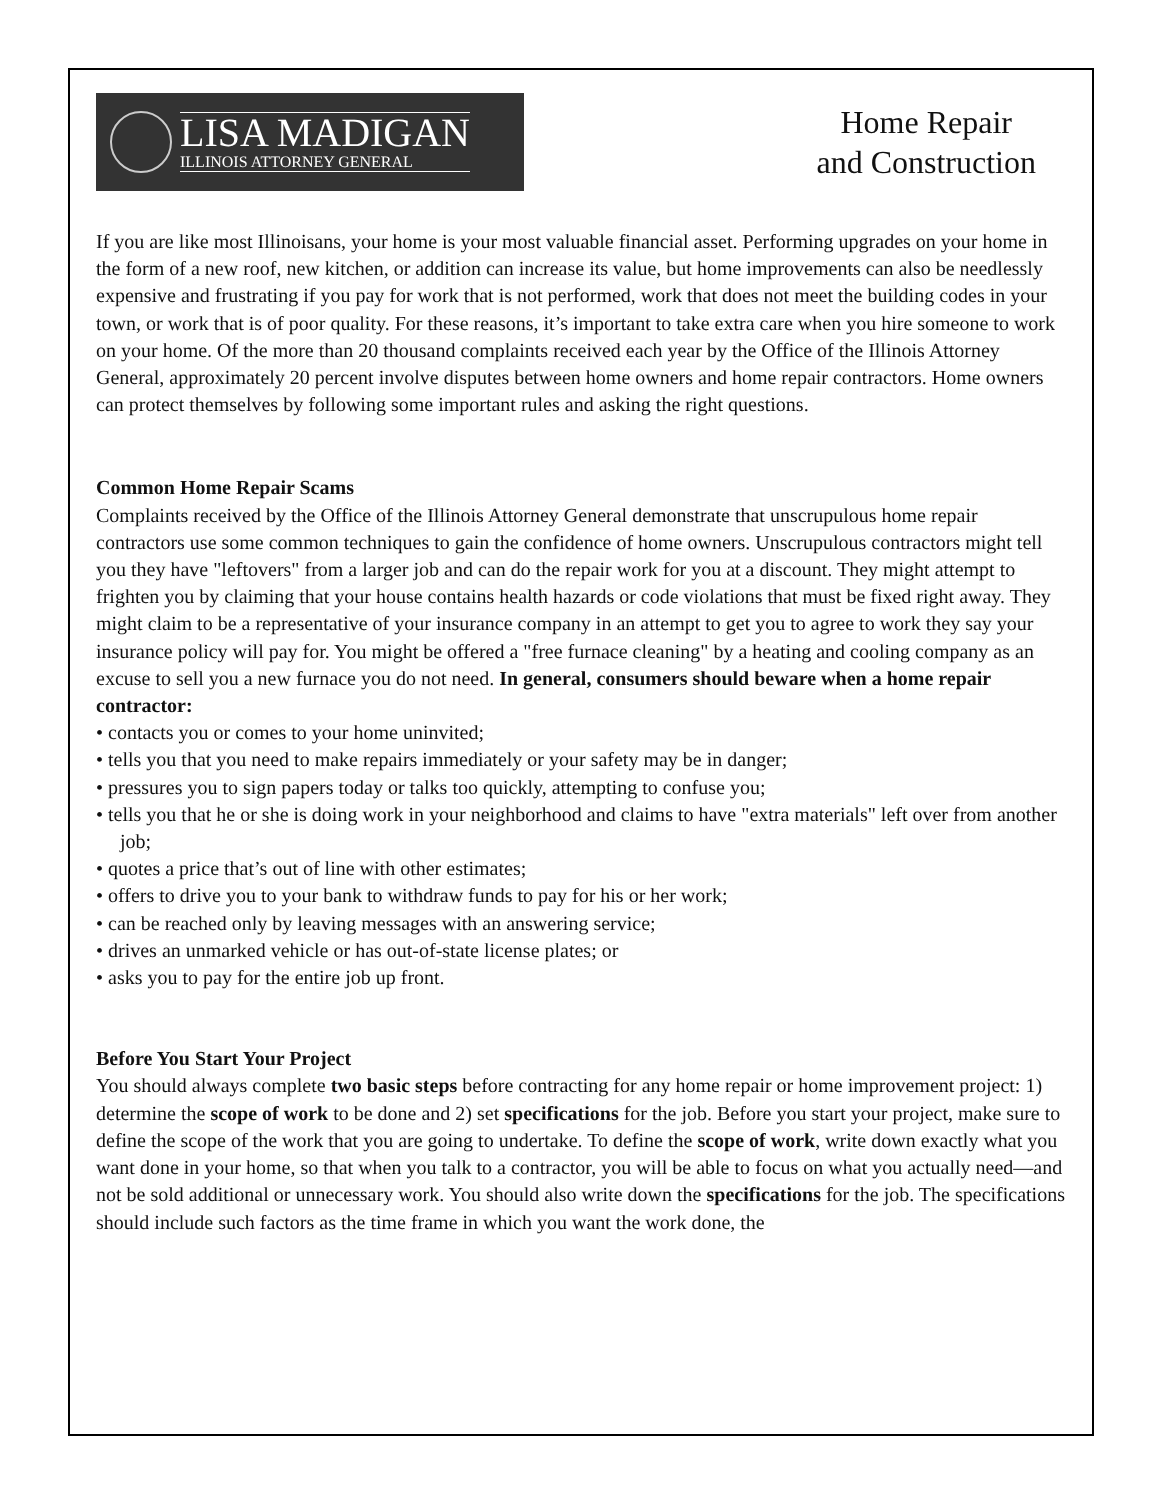LISA MADIGAN
ILLINOIS ATTORNEY GENERAL
Home Repair
and Construction
If you are like most Illinoisans, your home is your most valuable financial asset. Performing upgrades on your home in the form of a new roof, new kitchen, or addition can increase its value, but home improvements can also be needlessly expensive and frustrating if you pay for work that is not performed, work that does not meet the building codes in your town, or work that is of poor quality. For these reasons, it’s important to take extra care when you hire someone to work on your home. Of the more than 20 thousand complaints received each year by the Office of the Illinois Attorney General, approximately 20 percent involve disputes between home owners and home repair contractors. Home owners can protect themselves by following some important rules and asking the right questions.
Common Home Repair Scams
Complaints received by the Office of the Illinois Attorney General demonstrate that unscrupulous home repair contractors use some common techniques to gain the confidence of home owners. Unscrupulous contractors might tell you they have "leftovers" from a larger job and can do the repair work for you at a discount. They might attempt to frighten you by claiming that your house contains health hazards or code violations that must be fixed right away. They might claim to be a representative of your insurance company in an attempt to get you to agree to work they say your insurance policy will pay for. You might be offered a "free furnace cleaning" by a heating and cooling company as an excuse to sell you a new furnace you do not need. In general, consumers should beware when a home repair contractor:
• contacts you or comes to your home uninvited;
• tells you that you need to make repairs immediately or your safety may be in danger;
• pressures you to sign papers today or talks too quickly, attempting to confuse you;
• tells you that he or she is doing work in your neighborhood and claims to have "extra materials" left over from another job;
• quotes a price that’s out of line with other estimates;
• offers to drive you to your bank to withdraw funds to pay for his or her work;
• can be reached only by leaving messages with an answering service;
• drives an unmarked vehicle or has out-of-state license plates; or
• asks you to pay for the entire job up front.
Before You Start Your Project
You should always complete two basic steps before contracting for any home repair or home improvement project: 1) determine the scope of work to be done and 2) set specifications for the job. Before you start your project, make sure to define the scope of the work that you are going to undertake. To define the scope of work, write down exactly what you want done in your home, so that when you talk to a contractor, you will be able to focus on what you actually need—and not be sold additional or unnecessary work. You should also write down the specifications for the job. The specifications should include such factors as the time frame in which you want the work done, the